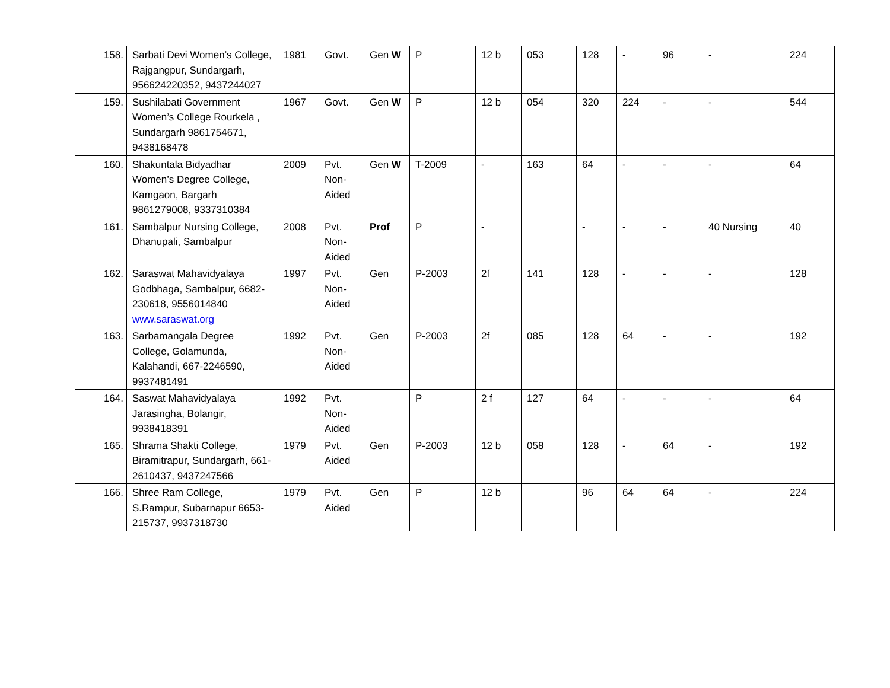| 158. | Sarbati Devi Women’s College, Rajgangpur, Sundargarh, 956624220352, 9437244027 | 1981 | Govt. | Gen W | P | 12 b | 053 | 128 | - | 96 | - | 224 |
| 159. | Sushilabati Government Women’s College Rourkela , Sundargarh 9861754671, 9438168478 | 1967 | Govt. | Gen W | P | 12 b | 054 | 320 | 224 | - | - | 544 |
| 160. | Shakuntala Bidyadhar Women’s Degree College, Kamgaon, Bargarh 9861279008, 9337310384 | 2009 | Pvt. Non-Aided | Gen W | T-2009 | - | 163 | 64 | - | - | - | 64 |
| 161. | Sambalpur Nursing College, Dhanupali, Sambalpur | 2008 | Pvt. Non-Aided | Prof | P | - | | - | - | - | 40 Nursing | 40 |
| 162. | Saraswat Mahavidyalaya Godbhaga, Sambalpur, 6682-230618, 9556014840 www.saraswat.org | 1997 | Pvt. Non-Aided | Gen | P-2003 | 2f | 141 | 128 | - | - | - | 128 |
| 163. | Sarbamangala Degree College, Golamunda, Kalahandi, 667-2246590, 9937481491 | 1992 | Pvt. Non-Aided | Gen | P-2003 | 2f | 085 | 128 | 64 | - | - | 192 |
| 164. | Saswat Mahavidyalaya Jarasingha, Bolangir, 9938418391 | 1992 | Pvt. Non-Aided | | P | 2 f | 127 | 64 | - | - | - | 64 |
| 165. | Shrama Shakti College, Biramitrapur, Sundargarh, 661-2610437, 9437247566 | 1979 | Pvt. Aided | Gen | P-2003 | 12 b | 058 | 128 | - | 64 | - | 192 |
| 166. | Shree Ram College, S.Rampur, Subarnapur 6653-215737, 9937318730 | 1979 | Pvt. Aided | Gen | P | 12 b | | 96 | 64 | 64 | - | 224 |